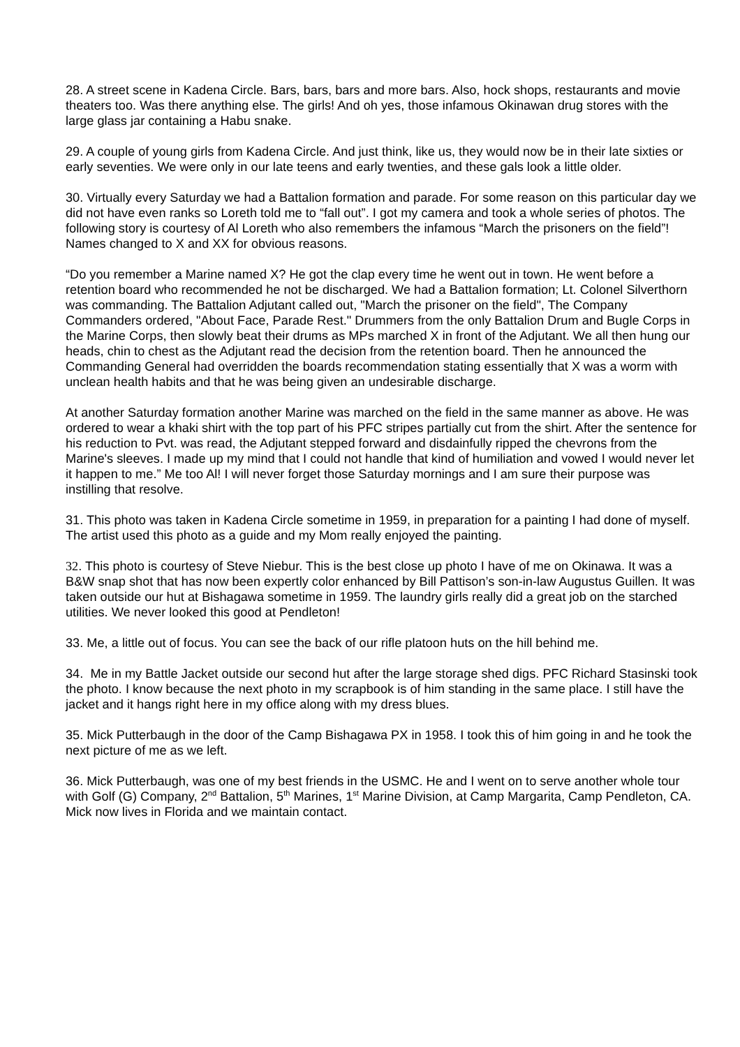28. A street scene in Kadena Circle. Bars, bars, bars and more bars. Also, hock shops, restaurants and movie theaters too. Was there anything else. The girls! And oh yes, those infamous Okinawan drug stores with the large glass jar containing a Habu snake.
29. A couple of young girls from Kadena Circle. And just think, like us, they would now be in their late sixties or early seventies. We were only in our late teens and early twenties, and these gals look a little older.
30. Virtually every Saturday we had a Battalion formation and parade. For some reason on this particular day we did not have even ranks so Loreth told me to “fall out”. I got my camera and took a whole series of photos. The following story is courtesy of Al Loreth who also remembers the infamous “March the prisoners on the field”! Names changed to X and XX for obvious reasons.
“Do you remember a Marine named X? He got the clap every time he went out in town. He went before a retention board who recommended he not be discharged. We had a Battalion formation; Lt. Colonel Silverthorn was commanding. The Battalion Adjutant called out, "March the prisoner on the field", The Company Commanders ordered, "About Face, Parade Rest." Drummers from the only Battalion Drum and Bugle Corps in the Marine Corps, then slowly beat their drums as MPs marched X in front of the Adjutant. We all then hung our heads, chin to chest as the Adjutant read the decision from the retention board. Then he announced the Commanding General had overridden the boards recommendation stating essentially that X was a worm with unclean health habits and that he was being given an undesirable discharge.
At another Saturday formation another Marine was marched on the field in the same manner as above. He was ordered to wear a khaki shirt with the top part of his PFC stripes partially cut from the shirt. After the sentence for his reduction to Pvt. was read, the Adjutant stepped forward and disdainfully ripped the chevrons from the Marine's sleeves. I made up my mind that I could not handle that kind of humiliation and vowed I would never let it happen to me.” Me too Al! I will never forget those Saturday mornings and I am sure their purpose was instilling that resolve.
31. This photo was taken in Kadena Circle sometime in 1959, in preparation for a painting I had done of myself. The artist used this photo as a guide and my Mom really enjoyed the painting.
32. This photo is courtesy of Steve Niebur. This is the best close up photo I have of me on Okinawa. It was a B&W snap shot that has now been expertly color enhanced by Bill Pattison’s son-in-law Augustus Guillen. It was taken outside our hut at Bishagawa sometime in 1959. The laundry girls really did a great job on the starched utilities. We never looked this good at Pendleton!
33. Me, a little out of focus. You can see the back of our rifle platoon huts on the hill behind me.
34. Me in my Battle Jacket outside our second hut after the large storage shed digs. PFC Richard Stasinski took the photo. I know because the next photo in my scrapbook is of him standing in the same place. I still have the jacket and it hangs right here in my office along with my dress blues.
35. Mick Putterbaugh in the door of the Camp Bishagawa PX in 1958. I took this of him going in and he took the next picture of me as we left.
36. Mick Putterbaugh, was one of my best friends in the USMC. He and I went on to serve another whole tour with Golf (G) Company, 2<sup>nd</sup> Battalion, 5<sup>th</sup> Marines, 1<sup>st</sup> Marine Division, at Camp Margarita, Camp Pendleton, CA. Mick now lives in Florida and we maintain contact.